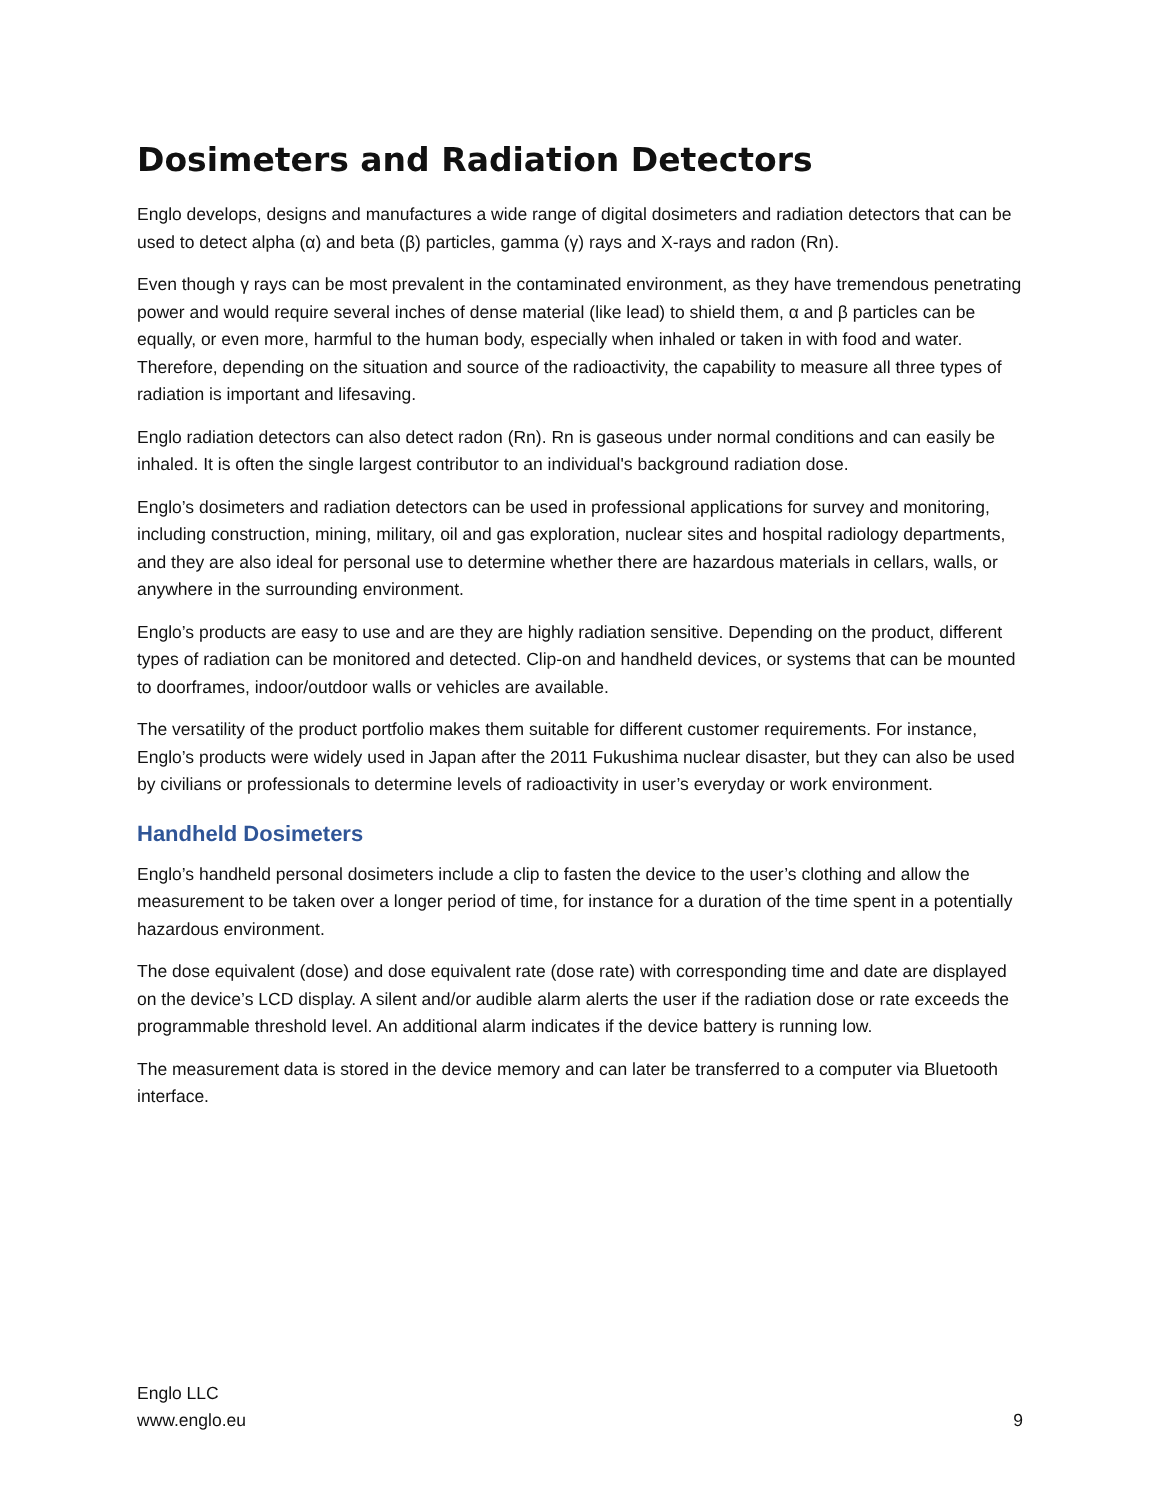Dosimeters and Radiation Detectors
Englo develops, designs and manufactures a wide range of digital dosimeters and radiation detectors that can be used to detect alpha (α) and beta (β) particles, gamma (γ) rays and X-rays and radon (Rn).
Even though γ rays can be most prevalent in the contaminated environment, as they have tremendous penetrating power and would require several inches of dense material (like lead) to shield them, α and β particles can be equally, or even more, harmful to the human body, especially when inhaled or taken in with food and water. Therefore, depending on the situation and source of the radioactivity, the capability to measure all three types of radiation is important and lifesaving.
Englo radiation detectors can also detect radon (Rn). Rn is gaseous under normal conditions and can easily be inhaled. It is often the single largest contributor to an individual's background radiation dose.
Englo’s dosimeters and radiation detectors can be used in professional applications for survey and monitoring, including construction, mining, military, oil and gas exploration, nuclear sites and hospital radiology departments, and they are also ideal for personal use to determine whether there are hazardous materials in cellars, walls, or anywhere in the surrounding environment.
Englo’s products are easy to use and are they are highly radiation sensitive. Depending on the product, different types of radiation can be monitored and detected. Clip-on and handheld devices, or systems that can be mounted to doorframes, indoor/outdoor walls or vehicles are available.
The versatility of the product portfolio makes them suitable for different customer requirements. For instance, Englo’s products were widely used in Japan after the 2011 Fukushima nuclear disaster, but they can also be used by civilians or professionals to determine levels of radioactivity in user’s everyday or work environment.
Handheld Dosimeters
Englo’s handheld personal dosimeters include a clip to fasten the device to the user’s clothing and allow the measurement to be taken over a longer period of time, for instance for a duration of the time spent in a potentially hazardous environment.
The dose equivalent (dose) and dose equivalent rate (dose rate) with corresponding time and date are displayed on the device’s LCD display. A silent and/or audible alarm alerts the user if the radiation dose or rate exceeds the programmable threshold level. An additional alarm indicates if the device battery is running low.
The measurement data is stored in the device memory and can later be transferred to a computer via Bluetooth interface.
Englo LLC
www.englo.eu
9